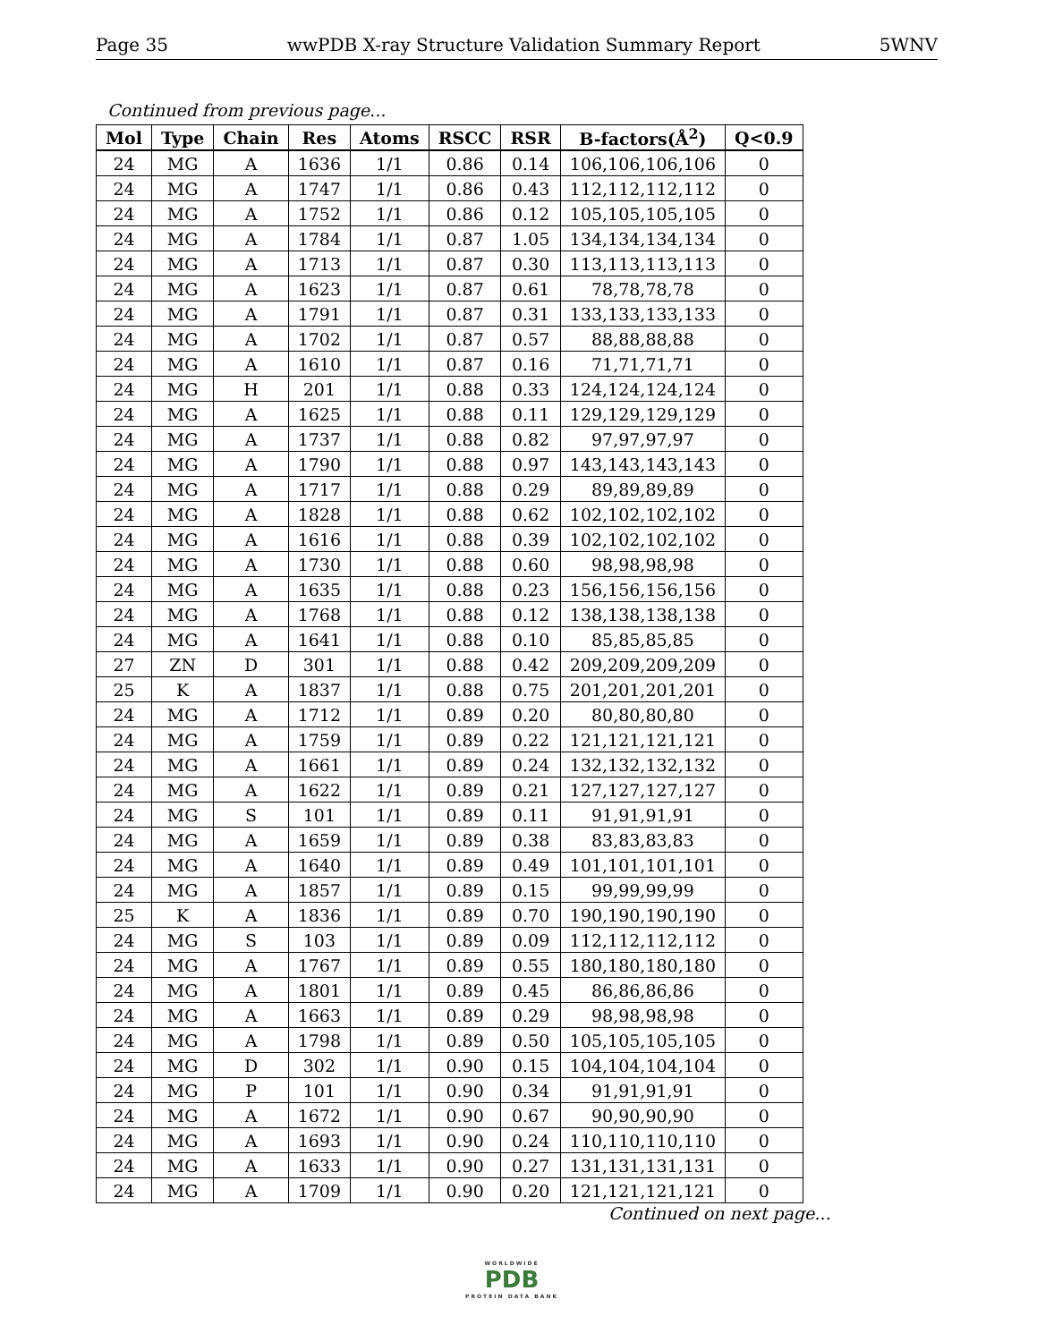Page 35 wwPDB X-ray Structure Validation Summary Report 5WNV
Continued from previous page...
| Mol | Type | Chain | Res | Atoms | RSCC | RSR | B-factors(Å<sup>2</sup>) | Q<0.9 |
| --- | --- | --- | --- | --- | --- | --- | --- | --- |
| 24 | MG | A | 1636 | 1/1 | 0.86 | 0.14 | 106,106,106,106 | 0 |
| 24 | MG | A | 1747 | 1/1 | 0.86 | 0.43 | 112,112,112,112 | 0 |
| 24 | MG | A | 1752 | 1/1 | 0.86 | 0.12 | 105,105,105,105 | 0 |
| 24 | MG | A | 1784 | 1/1 | 0.87 | 1.05 | 134,134,134,134 | 0 |
| 24 | MG | A | 1713 | 1/1 | 0.87 | 0.30 | 113,113,113,113 | 0 |
| 24 | MG | A | 1623 | 1/1 | 0.87 | 0.61 | 78,78,78,78 | 0 |
| 24 | MG | A | 1791 | 1/1 | 0.87 | 0.31 | 133,133,133,133 | 0 |
| 24 | MG | A | 1702 | 1/1 | 0.87 | 0.57 | 88,88,88,88 | 0 |
| 24 | MG | A | 1610 | 1/1 | 0.87 | 0.16 | 71,71,71,71 | 0 |
| 24 | MG | H | 201 | 1/1 | 0.88 | 0.33 | 124,124,124,124 | 0 |
| 24 | MG | A | 1625 | 1/1 | 0.88 | 0.11 | 129,129,129,129 | 0 |
| 24 | MG | A | 1737 | 1/1 | 0.88 | 0.82 | 97,97,97,97 | 0 |
| 24 | MG | A | 1790 | 1/1 | 0.88 | 0.97 | 143,143,143,143 | 0 |
| 24 | MG | A | 1717 | 1/1 | 0.88 | 0.29 | 89,89,89,89 | 0 |
| 24 | MG | A | 1828 | 1/1 | 0.88 | 0.62 | 102,102,102,102 | 0 |
| 24 | MG | A | 1616 | 1/1 | 0.88 | 0.39 | 102,102,102,102 | 0 |
| 24 | MG | A | 1730 | 1/1 | 0.88 | 0.60 | 98,98,98,98 | 0 |
| 24 | MG | A | 1635 | 1/1 | 0.88 | 0.23 | 156,156,156,156 | 0 |
| 24 | MG | A | 1768 | 1/1 | 0.88 | 0.12 | 138,138,138,138 | 0 |
| 24 | MG | A | 1641 | 1/1 | 0.88 | 0.10 | 85,85,85,85 | 0 |
| 27 | ZN | D | 301 | 1/1 | 0.88 | 0.42 | 209,209,209,209 | 0 |
| 25 | K | A | 1837 | 1/1 | 0.88 | 0.75 | 201,201,201,201 | 0 |
| 24 | MG | A | 1712 | 1/1 | 0.89 | 0.20 | 80,80,80,80 | 0 |
| 24 | MG | A | 1759 | 1/1 | 0.89 | 0.22 | 121,121,121,121 | 0 |
| 24 | MG | A | 1661 | 1/1 | 0.89 | 0.24 | 132,132,132,132 | 0 |
| 24 | MG | A | 1622 | 1/1 | 0.89 | 0.21 | 127,127,127,127 | 0 |
| 24 | MG | S | 101 | 1/1 | 0.89 | 0.11 | 91,91,91,91 | 0 |
| 24 | MG | A | 1659 | 1/1 | 0.89 | 0.38 | 83,83,83,83 | 0 |
| 24 | MG | A | 1640 | 1/1 | 0.89 | 0.49 | 101,101,101,101 | 0 |
| 24 | MG | A | 1857 | 1/1 | 0.89 | 0.15 | 99,99,99,99 | 0 |
| 25 | K | A | 1836 | 1/1 | 0.89 | 0.70 | 190,190,190,190 | 0 |
| 24 | MG | S | 103 | 1/1 | 0.89 | 0.09 | 112,112,112,112 | 0 |
| 24 | MG | A | 1767 | 1/1 | 0.89 | 0.55 | 180,180,180,180 | 0 |
| 24 | MG | A | 1801 | 1/1 | 0.89 | 0.45 | 86,86,86,86 | 0 |
| 24 | MG | A | 1663 | 1/1 | 0.89 | 0.29 | 98,98,98,98 | 0 |
| 24 | MG | A | 1798 | 1/1 | 0.89 | 0.50 | 105,105,105,105 | 0 |
| 24 | MG | D | 302 | 1/1 | 0.90 | 0.15 | 104,104,104,104 | 0 |
| 24 | MG | P | 101 | 1/1 | 0.90 | 0.34 | 91,91,91,91 | 0 |
| 24 | MG | A | 1672 | 1/1 | 0.90 | 0.67 | 90,90,90,90 | 0 |
| 24 | MG | A | 1693 | 1/1 | 0.90 | 0.24 | 110,110,110,110 | 0 |
| 24 | MG | A | 1633 | 1/1 | 0.90 | 0.27 | 131,131,131,131 | 0 |
| 24 | MG | A | 1709 | 1/1 | 0.90 | 0.20 | 121,121,121,121 | 0 |
Continued on next page...
WORLDWIDE
PDB
PROTEIN DATA BANK